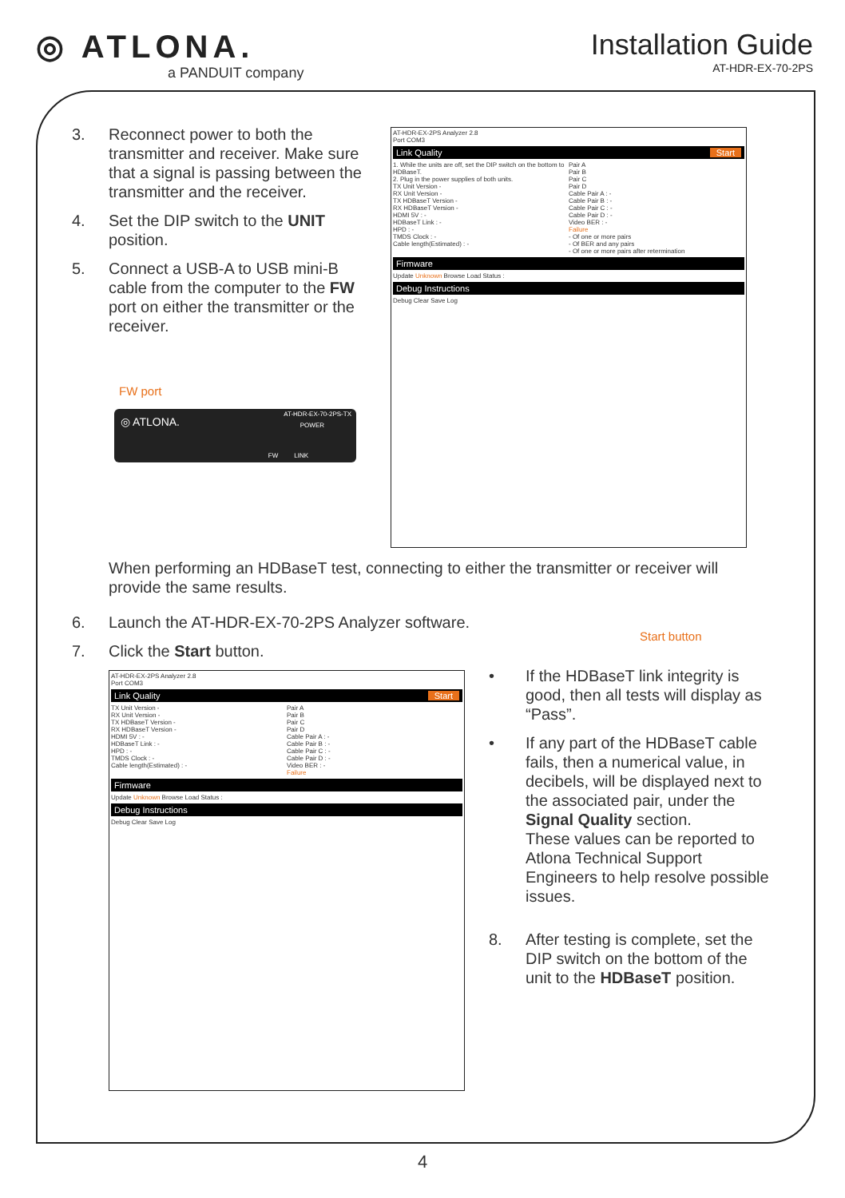◎ ATLONA.
a PANDUIT company
Installation Guide
AT-HDR-EX-70-2PS
3. Reconnect power to both the transmitter and receiver. Make sure that a signal is passing between the transmitter and the receiver.
4. Set the DIP switch to the UNIT position.
5. Connect a USB-A to USB mini-B cable from the computer to the FW port on either the transmitter or the receiver.
FW port
◎ ATLONA.
AT-HDR-EX-70-2PS-TX
POWER
FW LINK
AT-HDR-EX-2PS Analyzer 2.8
Port COM3
Link Quality Start
1. While the units are off, set the DIP switch on the bottom to HDBaseT.
2. Plug in the power supplies of both units.
TX Unit Version -
RX Unit Version -
TX HDBaseT Version -
RX HDBaseT Version -
HDMI 5V : -
HDBaseT Link : -
HPD : -
TMDS Clock : -
Cable length(Estimated) : -
Pair A
Pair B
Pair C
Pair D
Cable Pair A : -
Cable Pair B : -
Cable Pair C : -
Cable Pair D : -
Video BER : -
Failure
- Of one or more pairs
- Of BER and any pairs
- Of one or more pairs after retermination
Firmware
Update Unknown Browse Load Status :
Debug Instructions
Debug Clear Save Log
When performing an HDBaseT test, connecting to either the transmitter or receiver will provide the same results.
6. Launch the AT-HDR-EX-70-2PS Analyzer software.
7. Click the Start button.
Start button
AT-HDR-EX-2PS Analyzer 2.8
Port COM3
Link Quality Start
TX Unit Version -
RX Unit Version -
TX HDBaseT Version -
RX HDBaseT Version -
HDMI 5V : -
HDBaseT Link : -
HPD : -
TMDS Clock : -
Cable length(Estimated) : -
Pair A
Pair B
Pair C
Pair D
Cable Pair A : -
Cable Pair B : -
Cable Pair C : -
Cable Pair D : -
Video BER : -
Failure
Firmware
Update Unknown Browse Load Status :
Debug Instructions
Debug Clear Save Log
• If the HDBaseT link integrity is good, then all tests will display as “Pass”.
• If any part of the HDBaseT cable fails, then a numerical value, in decibels, will be displayed next to the associated pair, under the Signal Quality section.
These values can be reported to Atlona Technical Support Engineers to help resolve possible issues.
8. After testing is complete, set the DIP switch on the bottom of the unit to the HDBaseT position.
4